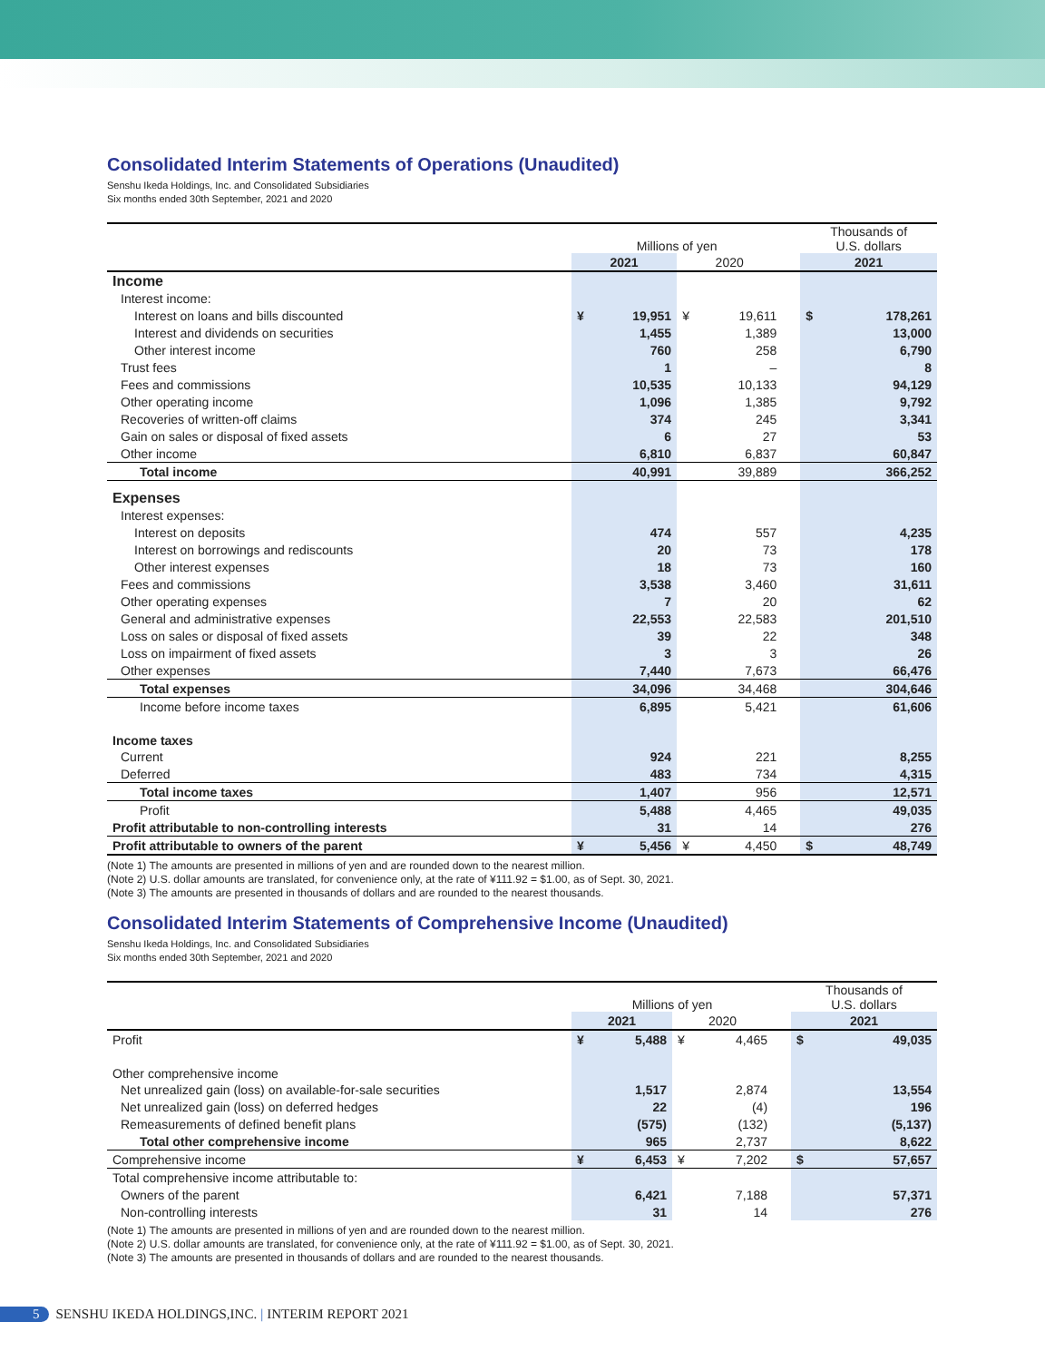Consolidated Interim Statements of Operations (Unaudited)
Senshu Ikeda Holdings, Inc. and Consolidated Subsidiaries
Six months ended 30th September, 2021 and 2020
| | Millions of yen | | | | | Thousands of U.S. dollars | |
| | 2021 | | 2020 | | | 2021 | |
| Income | | | | | | | |
| Interest income: | | | | | | | |
| Interest on loans and bills discounted | ¥ | 19,951 | ¥ | 19,611 | | $ | 178,261 |
| Interest and dividends on securities | | 1,455 | | 1,389 | | | 13,000 |
| Other interest income | | 760 | | 258 | | | 6,790 |
| Trust fees | | 1 | | – | | | 8 |
| Fees and commissions | | 10,535 | | 10,133 | | | 94,129 |
| Other operating income | | 1,096 | | 1,385 | | | 9,792 |
| Recoveries of written-off claims | | 374 | | 245 | | | 3,341 |
| Gain on sales or disposal of fixed assets | | 6 | | 27 | | | 53 |
| Other income | | 6,810 | | 6,837 | | | 60,847 |
| Total income | | 40,991 | | 39,889 | | | 366,252 |
| Expenses | | | | | | | |
| Interest expenses: | | | | | | | |
| Interest on deposits | | 474 | | 557 | | | 4,235 |
| Interest on borrowings and rediscounts | | 20 | | 73 | | | 178 |
| Other interest expenses | | 18 | | 73 | | | 160 |
| Fees and commissions | | 3,538 | | 3,460 | | | 31,611 |
| Other operating expenses | | 7 | | 20 | | | 62 |
| General and administrative expenses | | 22,553 | | 22,583 | | | 201,510 |
| Loss on sales or disposal of fixed assets | | 39 | | 22 | | | 348 |
| Loss on impairment of fixed assets | | 3 | | 3 | | | 26 |
| Other expenses | | 7,440 | | 7,673 | | | 66,476 |
| Total expenses | | 34,096 | | 34,468 | | | 304,646 |
| Income before income taxes | | 6,895 | | 5,421 | | | 61,606 |
| Income taxes | | | | | | | |
| Current | | 924 | | 221 | | | 8,255 |
| Deferred | | 483 | | 734 | | | 4,315 |
| Total income taxes | | 1,407 | | 956 | | | 12,571 |
| Profit | | 5,488 | | 4,465 | | | 49,035 |
| Profit attributable to non-controlling interests | | 31 | | 14 | | | 276 |
| Profit attributable to owners of the parent | ¥ | 5,456 | ¥ | 4,450 | | $ | 48,749 |
(Note 1) The amounts are presented in millions of yen and are rounded down to the nearest million.
(Note 2) U.S. dollar amounts are translated, for convenience only, at the rate of ¥111.92 = $1.00, as of Sept. 30, 2021.
(Note 3) The amounts are presented in thousands of dollars and are rounded to the nearest thousands.
Consolidated Interim Statements of Comprehensive Income (Unaudited)
Senshu Ikeda Holdings, Inc. and Consolidated Subsidiaries
Six months ended 30th September, 2021 and 2020
| | Millions of yen | | | | | Thousands of U.S. dollars | |
| | 2021 | | 2020 | | | 2021 | |
| Profit | ¥ | 5,488 | ¥ | 4,465 | | $ | 49,035 |
| Other comprehensive income | | | | | | | |
| Net unrealized gain (loss) on available-for-sale securities | | 1,517 | | 2,874 | | | 13,554 |
| Net unrealized gain (loss) on deferred hedges | | 22 | | (4) | | | 196 |
| Remeasurements of defined benefit plans | | (575) | | (132) | | | (5,137) |
| Total other comprehensive income | | 965 | | 2,737 | | | 8,622 |
| Comprehensive income | ¥ | 6,453 | ¥ | 7,202 | | $ | 57,657 |
| Total comprehensive income attributable to: | | | | | | | |
| Owners of the parent | | 6,421 | | 7,188 | | | 57,371 |
| Non-controlling interests | | 31 | | 14 | | | 276 |
(Note 1) The amounts are presented in millions of yen and are rounded down to the nearest million.
(Note 2) U.S. dollar amounts are translated, for convenience only, at the rate of ¥111.92 = $1.00, as of Sept. 30, 2021.
(Note 3) The amounts are presented in thousands of dollars and are rounded to the nearest thousands.
5 SENSHU IKEDA HOLDINGS,INC. | INTERIM REPORT 2021